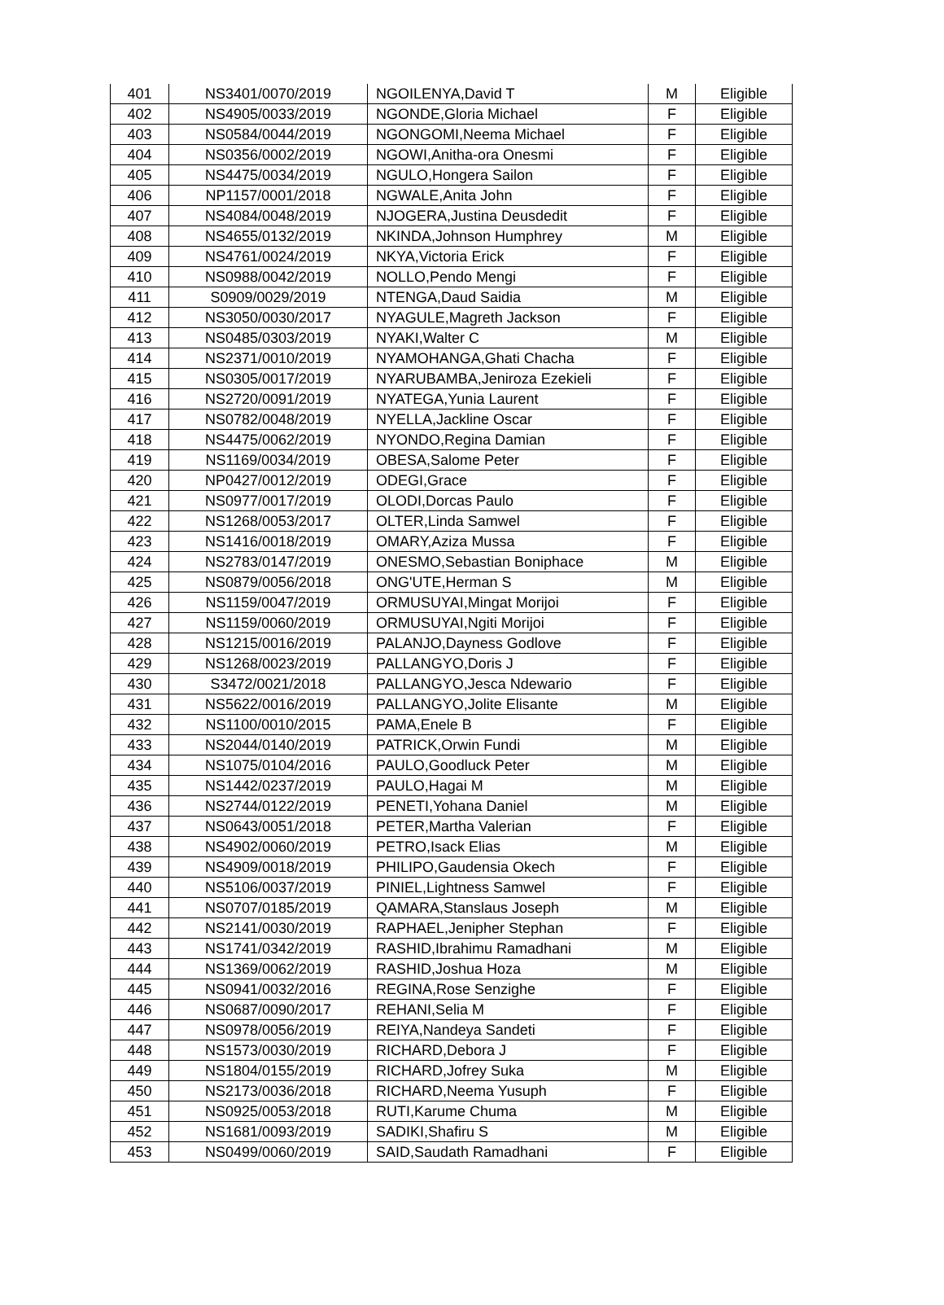| 401 | NS3401/0070/2019 | NGOILENYA,David T | M | Eligible |
| 402 | NS4905/0033/2019 | NGONDE,Gloria Michael | F | Eligible |
| 403 | NS0584/0044/2019 | NGONGOMI,Neema Michael | F | Eligible |
| 404 | NS0356/0002/2019 | NGOWI,Anitha-ora Onesmi | F | Eligible |
| 405 | NS4475/0034/2019 | NGULO,Hongera Sailon | F | Eligible |
| 406 | NP1157/0001/2018 | NGWALE,Anita John | F | Eligible |
| 407 | NS4084/0048/2019 | NJOGERA,Justina Deusdedit | F | Eligible |
| 408 | NS4655/0132/2019 | NKINDA,Johnson Humphrey | M | Eligible |
| 409 | NS4761/0024/2019 | NKYA,Victoria Erick | F | Eligible |
| 410 | NS0988/0042/2019 | NOLLO,Pendo Mengi | F | Eligible |
| 411 | S0909/0029/2019 | NTENGA,Daud Saidia | M | Eligible |
| 412 | NS3050/0030/2017 | NYAGULE,Magreth Jackson | F | Eligible |
| 413 | NS0485/0303/2019 | NYAKI,Walter C | M | Eligible |
| 414 | NS2371/0010/2019 | NYAMOHANGA,Ghati Chacha | F | Eligible |
| 415 | NS0305/0017/2019 | NYARUBAMBA,Jeniroza Ezekieli | F | Eligible |
| 416 | NS2720/0091/2019 | NYATEGA,Yunia Laurent | F | Eligible |
| 417 | NS0782/0048/2019 | NYELLA,Jackline Oscar | F | Eligible |
| 418 | NS4475/0062/2019 | NYONDO,Regina Damian | F | Eligible |
| 419 | NS1169/0034/2019 | OBESA,Salome Peter | F | Eligible |
| 420 | NP0427/0012/2019 | ODEGI,Grace | F | Eligible |
| 421 | NS0977/0017/2019 | OLODI,Dorcas Paulo | F | Eligible |
| 422 | NS1268/0053/2017 | OLTER,Linda Samwel | F | Eligible |
| 423 | NS1416/0018/2019 | OMARY,Aziza Mussa | F | Eligible |
| 424 | NS2783/0147/2019 | ONESMO,Sebastian Boniphace | M | Eligible |
| 425 | NS0879/0056/2018 | ONG'UTE,Herman S | M | Eligible |
| 426 | NS1159/0047/2019 | ORMUSUYAI,Mingat Morijoi | F | Eligible |
| 427 | NS1159/0060/2019 | ORMUSUYAI,Ngiti Morijoi | F | Eligible |
| 428 | NS1215/0016/2019 | PALANJO,Dayness Godlove | F | Eligible |
| 429 | NS1268/0023/2019 | PALLANGYO,Doris J | F | Eligible |
| 430 | S3472/0021/2018 | PALLANGYO,Jesca Ndewario | F | Eligible |
| 431 | NS5622/0016/2019 | PALLANGYO,Jolite Elisante | M | Eligible |
| 432 | NS1100/0010/2015 | PAMA,Enele B | F | Eligible |
| 433 | NS2044/0140/2019 | PATRICK,Orwin Fundi | M | Eligible |
| 434 | NS1075/0104/2016 | PAULO,Goodluck Peter | M | Eligible |
| 435 | NS1442/0237/2019 | PAULO,Hagai M | M | Eligible |
| 436 | NS2744/0122/2019 | PENETI,Yohana Daniel | M | Eligible |
| 437 | NS0643/0051/2018 | PETER,Martha Valerian | F | Eligible |
| 438 | NS4902/0060/2019 | PETRO,Isack Elias | M | Eligible |
| 439 | NS4909/0018/2019 | PHILIPO,Gaudensia Okech | F | Eligible |
| 440 | NS5106/0037/2019 | PINIEL,Lightness Samwel | F | Eligible |
| 441 | NS0707/0185/2019 | QAMARA,Stanslaus Joseph | M | Eligible |
| 442 | NS2141/0030/2019 | RAPHAEL,Jenipher Stephan | F | Eligible |
| 443 | NS1741/0342/2019 | RASHID,Ibrahimu Ramadhani | M | Eligible |
| 444 | NS1369/0062/2019 | RASHID,Joshua Hoza | M | Eligible |
| 445 | NS0941/0032/2016 | REGINA,Rose Senzighe | F | Eligible |
| 446 | NS0687/0090/2017 | REHANI,Selia M | F | Eligible |
| 447 | NS0978/0056/2019 | REIYA,Nandeya Sandeti | F | Eligible |
| 448 | NS1573/0030/2019 | RICHARD,Debora J | F | Eligible |
| 449 | NS1804/0155/2019 | RICHARD,Jofrey Suka | M | Eligible |
| 450 | NS2173/0036/2018 | RICHARD,Neema Yusuph | F | Eligible |
| 451 | NS0925/0053/2018 | RUTI,Karume Chuma | M | Eligible |
| 452 | NS1681/0093/2019 | SADIKI,Shafiru S | M | Eligible |
| 453 | NS0499/0060/2019 | SAID,Saudath Ramadhani | F | Eligible |